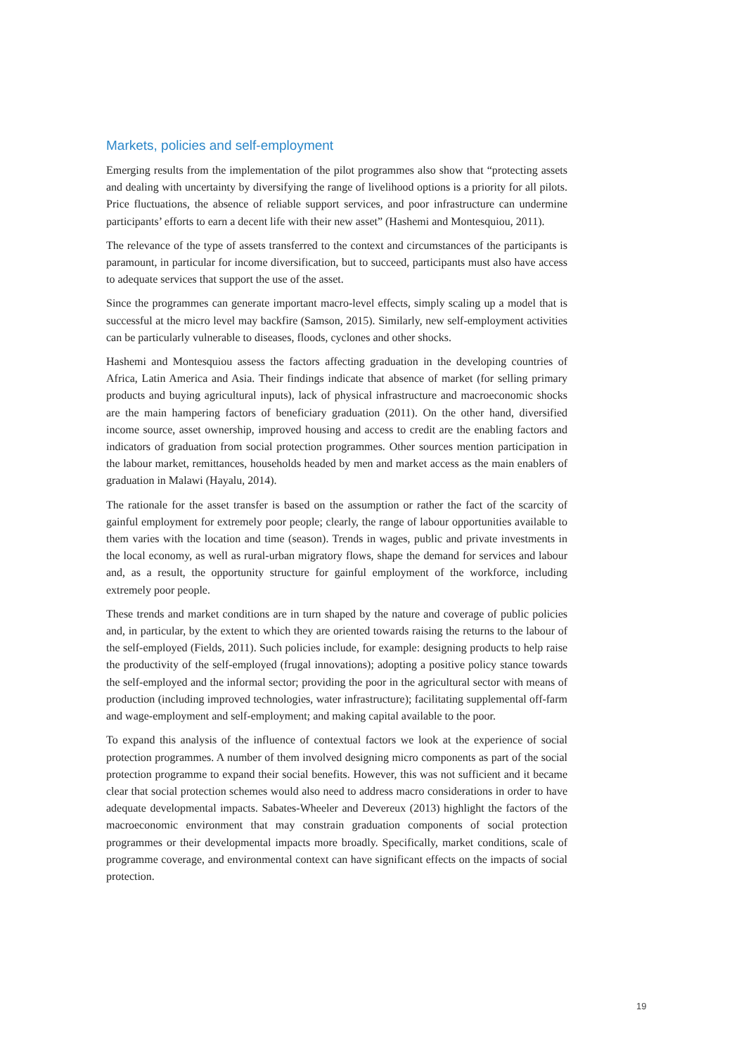Markets, policies and self-employment
Emerging results from the implementation of the pilot programmes also show that “protecting assets and dealing with uncertainty by diversifying the range of livelihood options is a priority for all pilots. Price fluctuations, the absence of reliable support services, and poor infrastructure can undermine participants’ efforts to earn a decent life with their new asset” (Hashemi and Montesquiou, 2011).
The relevance of the type of assets transferred to the context and circumstances of the participants is paramount, in particular for income diversification, but to succeed, participants must also have access to adequate services that support the use of the asset.
Since the programmes can generate important macro-level effects, simply scaling up a model that is successful at the micro level may backfire (Samson, 2015). Similarly, new self-employment activities can be particularly vulnerable to diseases, floods, cyclones and other shocks.
Hashemi and Montesquiou assess the factors affecting graduation in the developing countries of Africa, Latin America and Asia. Their findings indicate that absence of market (for selling primary products and buying agricultural inputs), lack of physical infrastructure and macroeconomic shocks are the main hampering factors of beneficiary graduation (2011). On the other hand, diversified income source, asset ownership, improved housing and access to credit are the enabling factors and indicators of graduation from social protection programmes. Other sources mention participation in the labour market, remittances, households headed by men and market access as the main enablers of graduation in Malawi (Hayalu, 2014).
The rationale for the asset transfer is based on the assumption or rather the fact of the scarcity of gainful employment for extremely poor people; clearly, the range of labour opportunities available to them varies with the location and time (season). Trends in wages, public and private investments in the local economy, as well as rural-urban migratory flows, shape the demand for services and labour and, as a result, the opportunity structure for gainful employment of the workforce, including extremely poor people.
These trends and market conditions are in turn shaped by the nature and coverage of public policies and, in particular, by the extent to which they are oriented towards raising the returns to the labour of the self-employed (Fields, 2011). Such policies include, for example: designing products to help raise the productivity of the self-employed (frugal innovations); adopting a positive policy stance towards the self-employed and the informal sector; providing the poor in the agricultural sector with means of production (including improved technologies, water infrastructure); facilitating supplemental off-farm and wage-employment and self-employment; and making capital available to the poor.
To expand this analysis of the influence of contextual factors we look at the experience of social protection programmes. A number of them involved designing micro components as part of the social protection programme to expand their social benefits. However, this was not sufficient and it became clear that social protection schemes would also need to address macro considerations in order to have adequate developmental impacts. Sabates-Wheeler and Devereux (2013) highlight the factors of the macroeconomic environment that may constrain graduation components of social protection programmes or their developmental impacts more broadly. Specifically, market conditions, scale of programme coverage, and environmental context can have significant effects on the impacts of social protection.
19